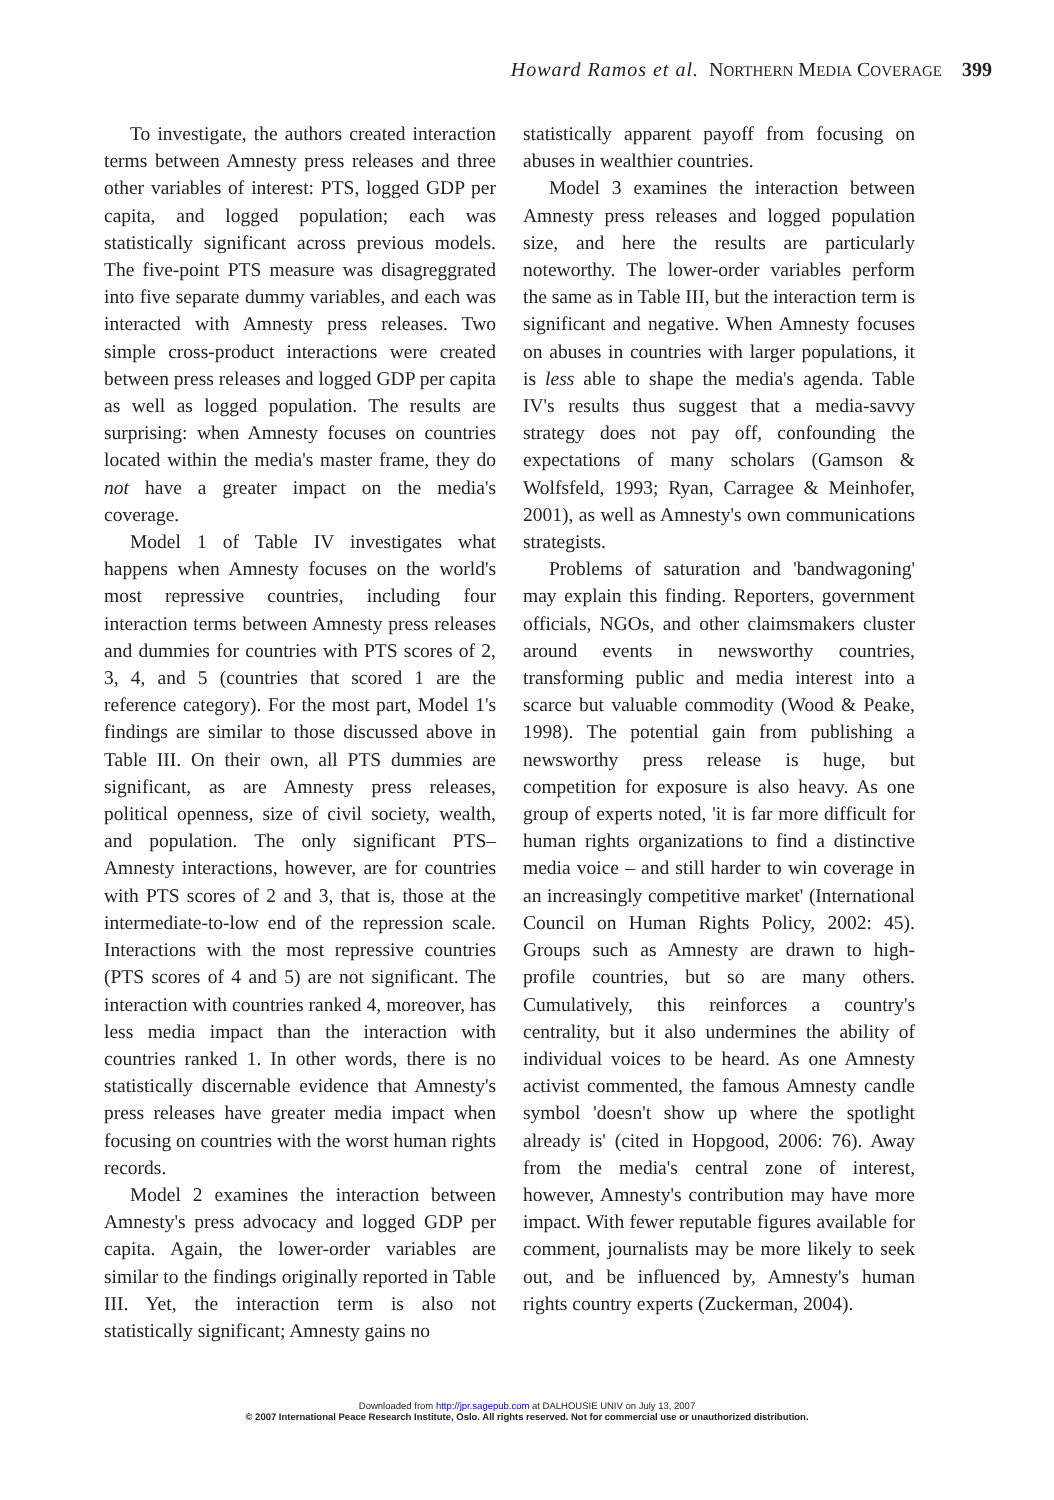Howard Ramos et al. NORTHERN MEDIA COVERAGE 399
To investigate, the authors created interaction terms between Amnesty press releases and three other variables of interest: PTS, logged GDP per capita, and logged population; each was statistically significant across previous models. The five-point PTS measure was disagreggrated into five separate dummy variables, and each was interacted with Amnesty press releases. Two simple cross-product interactions were created between press releases and logged GDP per capita as well as logged population. The results are surprising: when Amnesty focuses on countries located within the media's master frame, they do not have a greater impact on the media's coverage.
Model 1 of Table IV investigates what happens when Amnesty focuses on the world's most repressive countries, including four interaction terms between Amnesty press releases and dummies for countries with PTS scores of 2, 3, 4, and 5 (countries that scored 1 are the reference category). For the most part, Model 1's findings are similar to those discussed above in Table III. On their own, all PTS dummies are significant, as are Amnesty press releases, political openness, size of civil society, wealth, and population. The only significant PTS–Amnesty interactions, however, are for countries with PTS scores of 2 and 3, that is, those at the intermediate-to-low end of the repression scale. Interactions with the most repressive countries (PTS scores of 4 and 5) are not significant. The interaction with countries ranked 4, moreover, has less media impact than the interaction with countries ranked 1. In other words, there is no statistically discernable evidence that Amnesty's press releases have greater media impact when focusing on countries with the worst human rights records.
Model 2 examines the interaction between Amnesty's press advocacy and logged GDP per capita. Again, the lower-order variables are similar to the findings originally reported in Table III. Yet, the interaction term is also not statistically significant; Amnesty gains no
statistically apparent payoff from focusing on abuses in wealthier countries.
Model 3 examines the interaction between Amnesty press releases and logged population size, and here the results are particularly noteworthy. The lower-order variables perform the same as in Table III, but the interaction term is significant and negative. When Amnesty focuses on abuses in countries with larger populations, it is less able to shape the media's agenda. Table IV's results thus suggest that a media-savvy strategy does not pay off, confounding the expectations of many scholars (Gamson & Wolfsfeld, 1993; Ryan, Carragee & Meinhofer, 2001), as well as Amnesty's own communications strategists.
Problems of saturation and 'bandwagoning' may explain this finding. Reporters, government officials, NGOs, and other claimsmakers cluster around events in newsworthy countries, transforming public and media interest into a scarce but valuable commodity (Wood & Peake, 1998). The potential gain from publishing a newsworthy press release is huge, but competition for exposure is also heavy. As one group of experts noted, 'it is far more difficult for human rights organizations to find a distinctive media voice – and still harder to win coverage in an increasingly competitive market' (International Council on Human Rights Policy, 2002: 45). Groups such as Amnesty are drawn to high-profile countries, but so are many others. Cumulatively, this reinforces a country's centrality, but it also undermines the ability of individual voices to be heard. As one Amnesty activist commented, the famous Amnesty candle symbol 'doesn't show up where the spotlight already is' (cited in Hopgood, 2006: 76). Away from the media's central zone of interest, however, Amnesty's contribution may have more impact. With fewer reputable figures available for comment, journalists may be more likely to seek out, and be influenced by, Amnesty's human rights country experts (Zuckerman, 2004).
Downloaded from http://jpr.sagepub.com at DALHOUSIE UNIV on July 13, 2007
© 2007 International Peace Research Institute, Oslo. All rights reserved. Not for commercial use or unauthorized distribution.